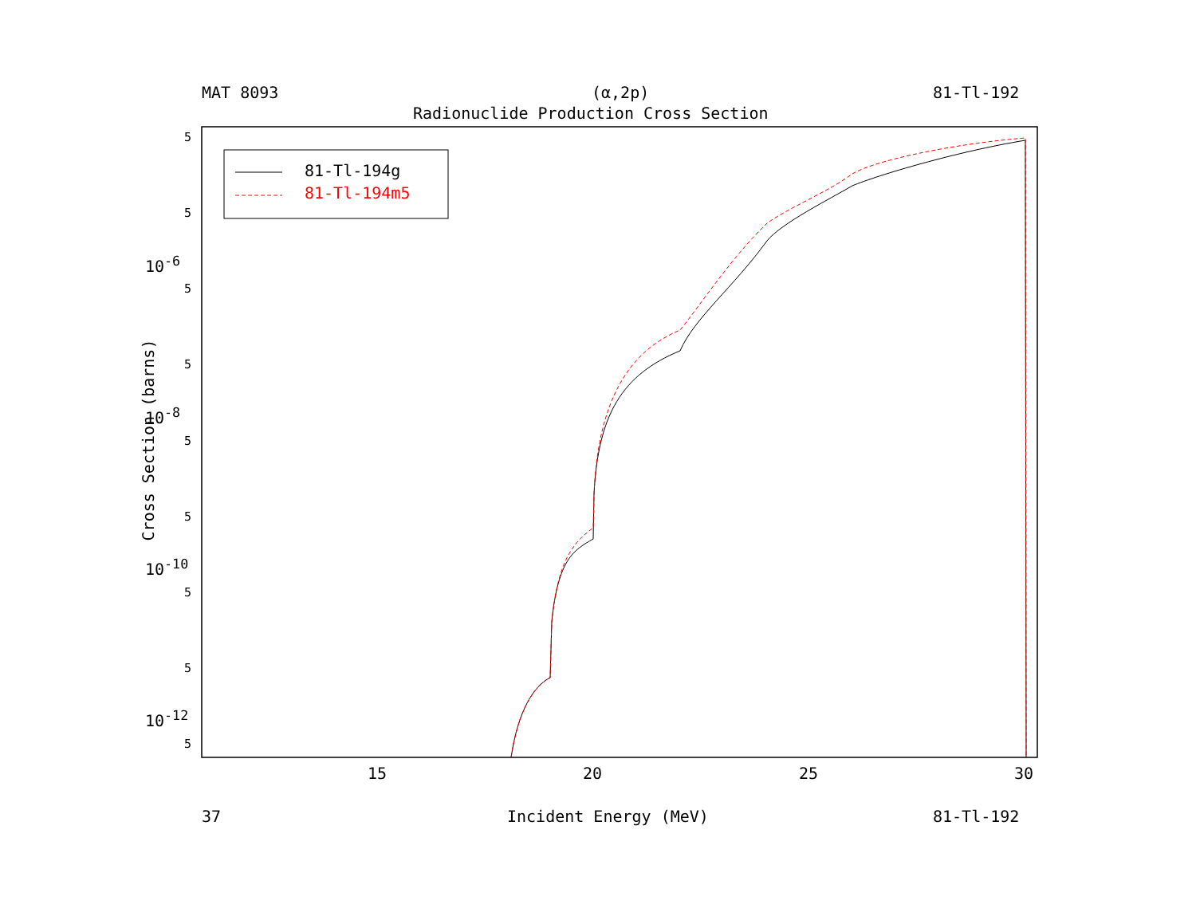MAT 8093 (α,2p) 81-Tl-192
Radionuclide Production Cross Section
81-Tl-194g
81-Tl-194m5
5
5
10<sup>-6</sup>
5
5
10<sup>-8</sup>
5
5
10<sup>-10</sup>
5
5
10<sup>-12</sup>
5
Cross Section (barns)
15 20 25 30
37 Incident Energy (MeV) 81-Tl-192